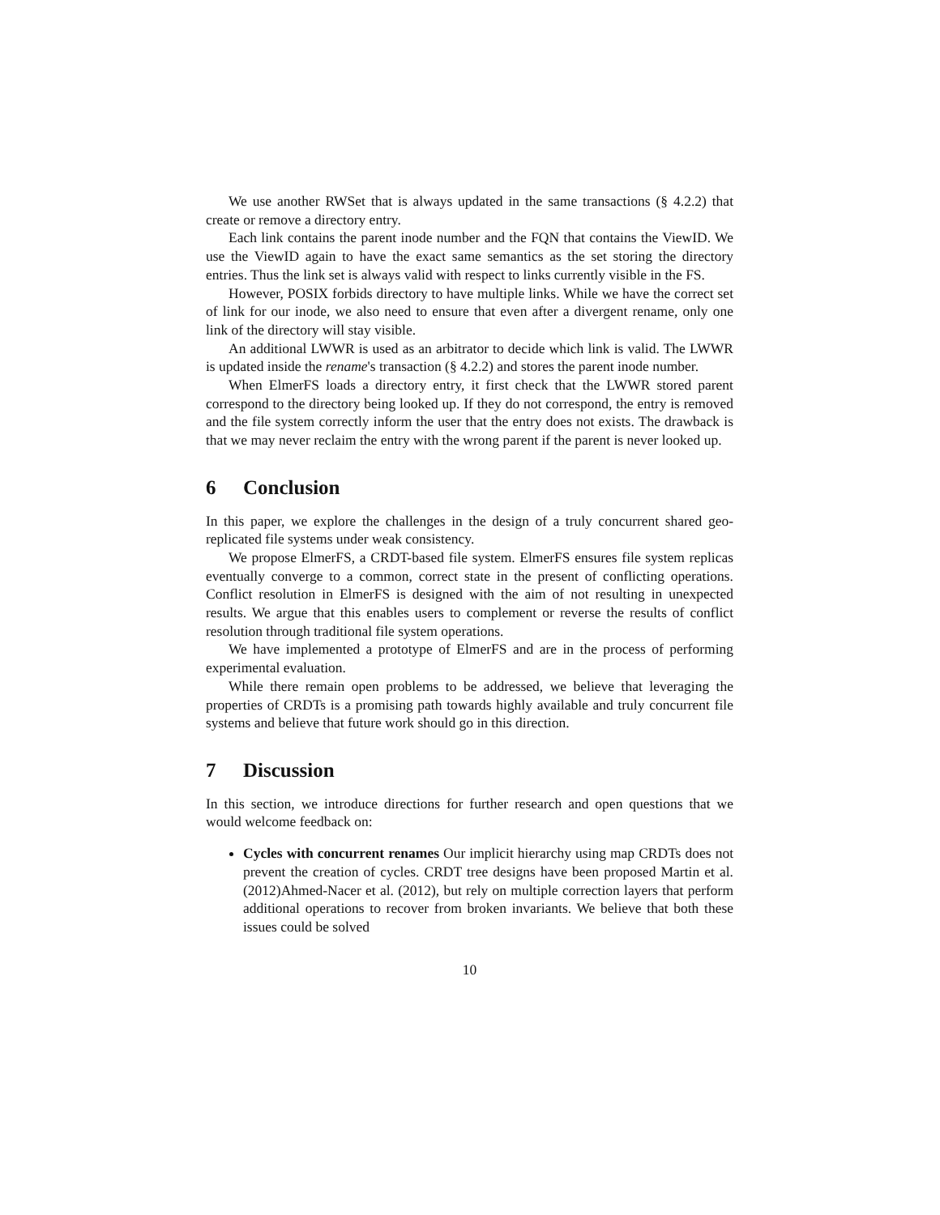We use another RWSet that is always updated in the same transactions (§ 4.2.2) that create or remove a directory entry.
Each link contains the parent inode number and the FQN that contains the ViewID. We use the ViewID again to have the exact same semantics as the set storing the directory entries. Thus the link set is always valid with respect to links currently visible in the FS.
However, POSIX forbids directory to have multiple links. While we have the correct set of link for our inode, we also need to ensure that even after a divergent rename, only one link of the directory will stay visible.
An additional LWWR is used as an arbitrator to decide which link is valid. The LWWR is updated inside the rename's transaction (§ 4.2.2) and stores the parent inode number.
When ElmerFS loads a directory entry, it first check that the LWWR stored parent correspond to the directory being looked up. If they do not correspond, the entry is removed and the file system correctly inform the user that the entry does not exists. The drawback is that we may never reclaim the entry with the wrong parent if the parent is never looked up.
6 Conclusion
In this paper, we explore the challenges in the design of a truly concurrent shared geo-replicated file systems under weak consistency.
We propose ElmerFS, a CRDT-based file system. ElmerFS ensures file system replicas eventually converge to a common, correct state in the present of conflicting operations. Conflict resolution in ElmerFS is designed with the aim of not resulting in unexpected results. We argue that this enables users to complement or reverse the results of conflict resolution through traditional file system operations.
We have implemented a prototype of ElmerFS and are in the process of performing experimental evaluation.
While there remain open problems to be addressed, we believe that leveraging the properties of CRDTs is a promising path towards highly available and truly concurrent file systems and believe that future work should go in this direction.
7 Discussion
In this section, we introduce directions for further research and open questions that we would welcome feedback on:
Cycles with concurrent renames Our implicit hierarchy using map CRDTs does not prevent the creation of cycles. CRDT tree designs have been proposed Martin et al. (2012)Ahmed-Nacer et al. (2012), but rely on multiple correction layers that perform additional operations to recover from broken invariants. We believe that both these issues could be solved
10